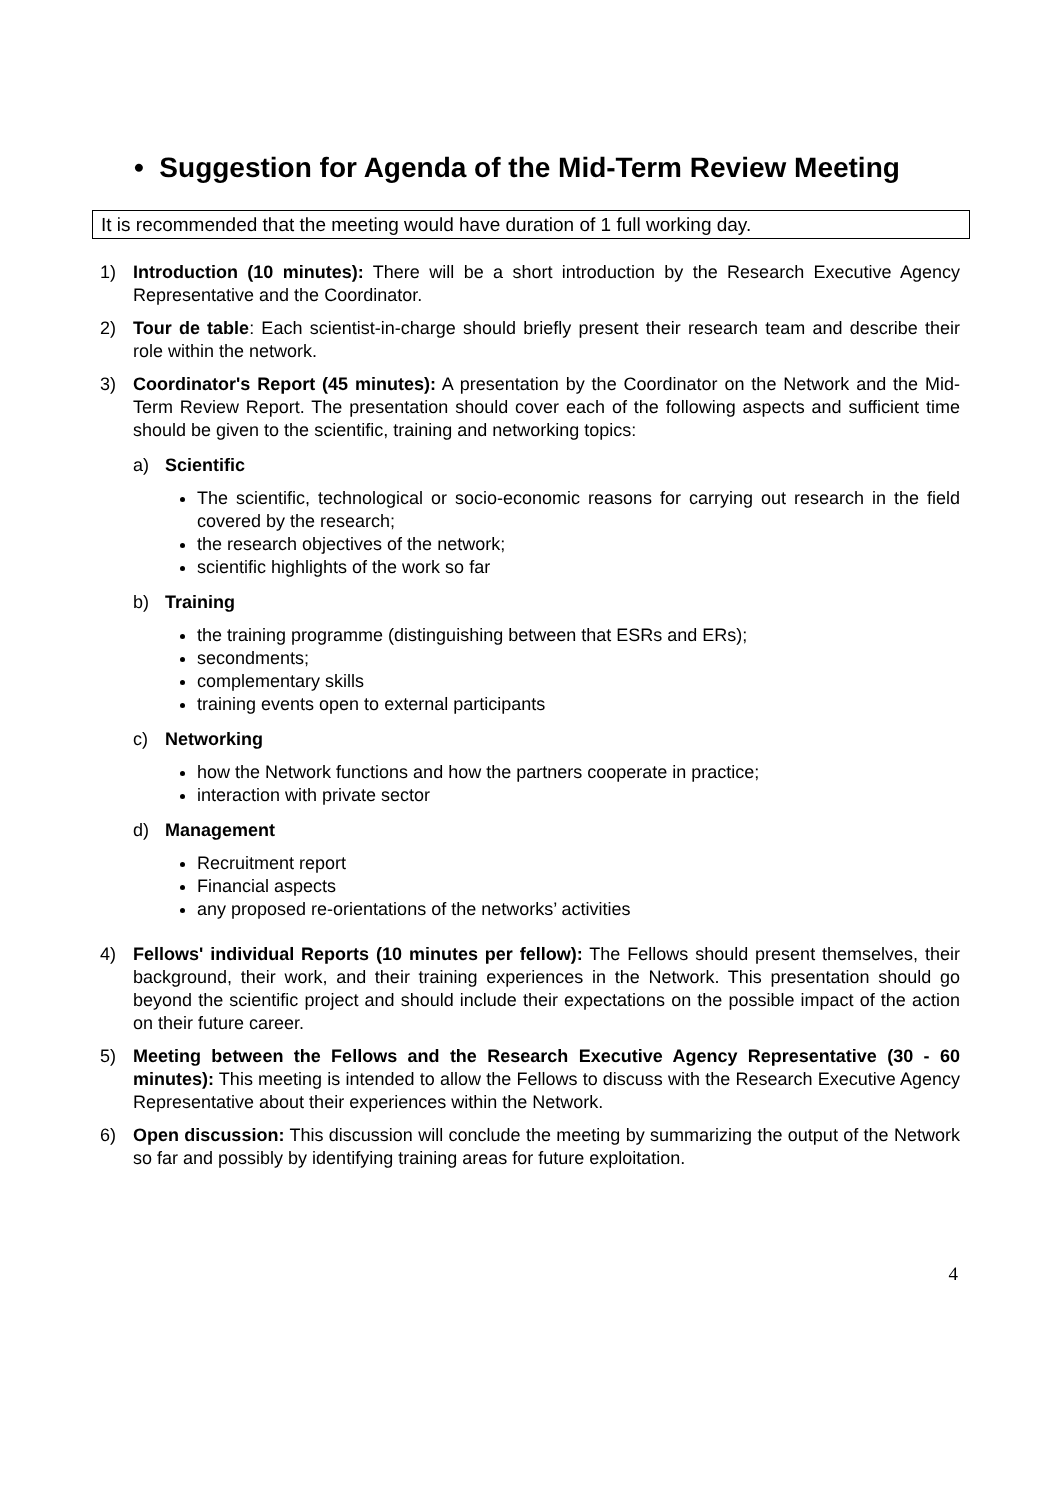• Suggestion for Agenda of the Mid-Term Review Meeting
It is recommended that the meeting would have duration of 1 full working day.
1) Introduction (10 minutes): There will be a short introduction by the Research Executive Agency Representative and the Coordinator.
2) Tour de table: Each scientist-in-charge should briefly present their research team and describe their role within the network.
3) Coordinator's Report (45 minutes): A presentation by the Coordinator on the Network and the Mid-Term Review Report. The presentation should cover each of the following aspects and sufficient time should be given to the scientific, training and networking topics:
a) Scientific
The scientific, technological or socio-economic reasons for carrying out research in the field covered by the research;
the research objectives of the network;
scientific highlights of the work so far
b) Training
the training programme (distinguishing between that ESRs and ERs);
secondments;
complementary skills
training events open to external participants
c) Networking
how the Network functions and how the partners cooperate in practice;
interaction with private sector
d) Management
Recruitment report
Financial aspects
any proposed re-orientations of the networks’ activities
4) Fellows' individual Reports (10 minutes per fellow): The Fellows should present themselves, their background, their work, and their training experiences in the Network. This presentation should go beyond the scientific project and should include their expectations on the possible impact of the action on their future career.
5) Meeting between the Fellows and the Research Executive Agency Representative (30 - 60 minutes): This meeting is intended to allow the Fellows to discuss with the Research Executive Agency Representative about their experiences within the Network.
6) Open discussion: This discussion will conclude the meeting by summarizing the output of the Network so far and possibly by identifying training areas for future exploitation.
4